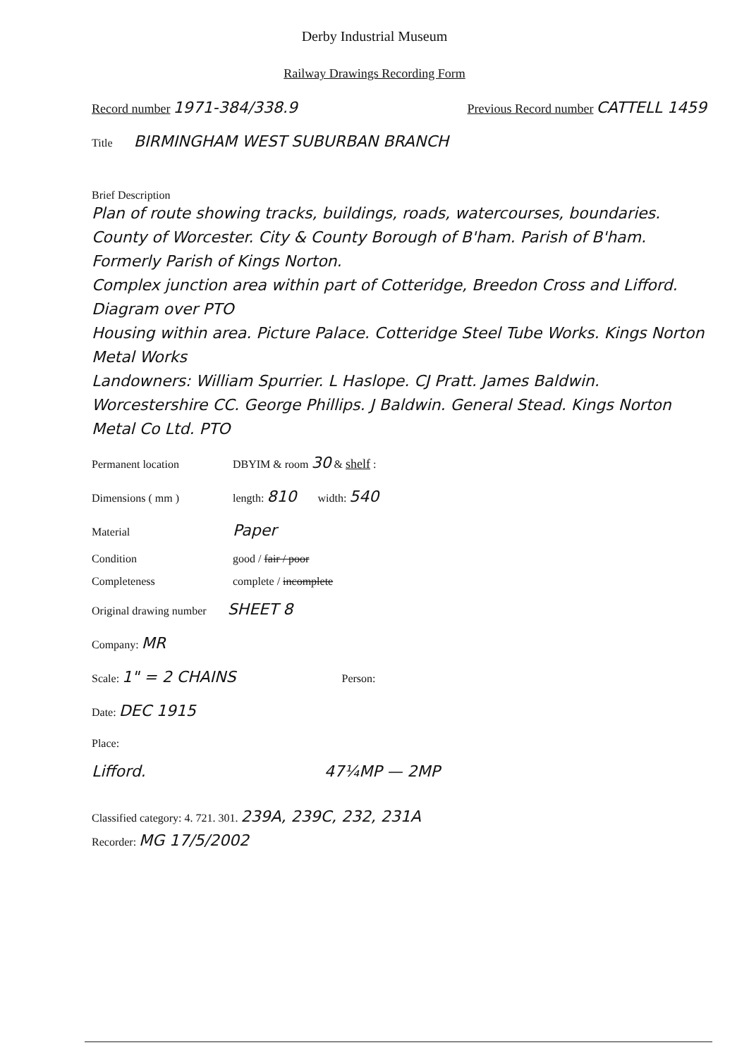Derby Industrial Museum
Railway Drawings Recording Form
Record number 1971-384/338.9 Previous Record number CATTELL 1459
Title BIRMINGHAM WEST SUBURBAN BRANCH
Brief Description
Plan of route showing tracks, buildings, roads, watercourses, boundaries.
County of Worcester. City & County Borough of B'ham. Parish of B'ham. Formerly Parish of Kings Norton.
Complex junction area within part of Cotteridge, Breedon Cross and Lifford. Diagram over PTO
Housing within area. Picture Palace. Cotteridge Steel Tube Works. Kings Norton Metal Works
Landowners: William Spurrier. L Haslope. CJ Pratt. James Baldwin. Worcestershire CC. George Phillips. J Baldwin. General Stead. Kings Norton Metal Co Ltd. PTO
Permanent location DBYIM & room 30 & shelf :
Dimensions ( mm ) length: 810 width: 540
Material Paper
Condition good / fair / poor
Completeness complete / incomplete
Original drawing number SHEET 8
Company: MR
Scale: 1" = 2 CHAINS Person:
Date: DEC 1915
Place:
Lifford. 47¼MP — 2MP
Classified category: 4. 721. 301. 239A, 239C, 232, 231A
Recorder: MG 17/5/2002